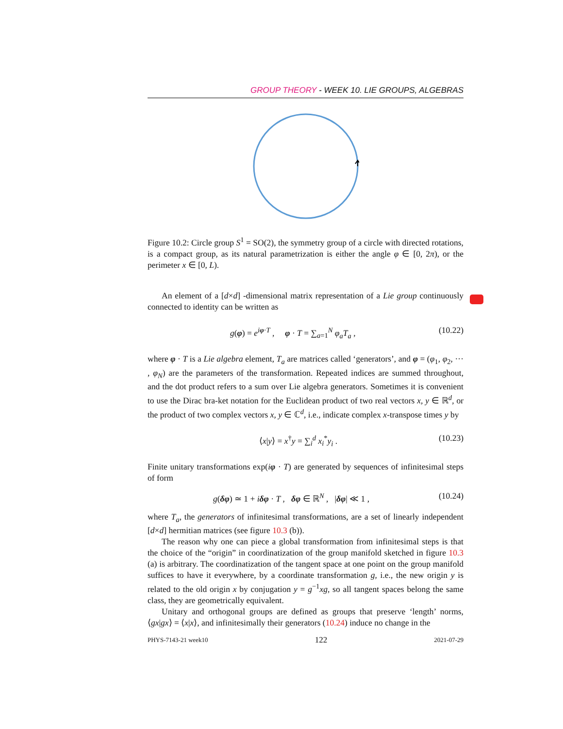GROUP THEORY - WEEK 10. LIE GROUPS, ALGEBRAS
Figure 10.2: Circle group S<sup>1</sup> = SO(2), the symmetry group of a circle with directed rotations, is a compact group, as its natural parametrization is either the angle φ ∈ [0, 2π), or the perimeter x ∈ [0, L).
An element of a [d×d] -dimensional matrix representation of a Lie group continuously connected to identity can be written as
g(φ) = e<sup>iφ·T</sup> , φ · T = ∑<sub>a=1</sub><sup>N</sup> φ<sub>a</sub>T<sub>a</sub> , (10.22)
where φ · T is a Lie algebra element, T<sub>a</sub> are matrices called ‘generators’, and φ = (φ<sub>1</sub>, φ<sub>2</sub>, ··· , φ<sub>N</sub>) are the parameters of the transformation. Repeated indices are summed throughout, and the dot product refers to a sum over Lie algebra generators. Sometimes it is convenient to use the Dirac bra-ket notation for the Euclidean product of two real vectors x, y ∈ ℝ<sup>d</sup>, or the product of two complex vectors x, y ∈ ℂ<sup>d</sup>, i.e., indicate complex x-transpose times y by
⟨x|y⟩ = x<sup>†</sup>y = ∑<sub>i</sub><sup>d</sup> x<sub>i</sub><sup>*</sup>y<sub>i</sub> . (10.23)
Finite unitary transformations exp(iφ · T) are generated by sequences of infinitesimal steps of form
g(δφ) ≃ 1 + iδφ · T , δφ ∈ ℝ<sup>N</sup> , |δφ| ≪ 1 , (10.24)
where T<sub>a</sub>, the generators of infinitesimal transformations, are a set of linearly independent [d×d] hermitian matrices (see figure 10.3 (b)).
The reason why one can piece a global transformation from infinitesimal steps is that the choice of the “origin” in coordinatization of the group manifold sketched in figure 10.3 (a) is arbitrary. The coordinatization of the tangent space at one point on the group manifold suffices to have it everywhere, by a coordinate transformation g, i.e., the new origin y is related to the old origin x by conjugation y = g<sup>−1</sup>xg, so all tangent spaces belong the same class, they are geometrically equivalent.
Unitary and orthogonal groups are defined as groups that preserve ‘length’ norms, ⟨gx|gx⟩ = ⟨x|x⟩, and infinitesimally their generators (10.24) induce no change in the
PHYS-7143-21 week10 122 2021-07-29